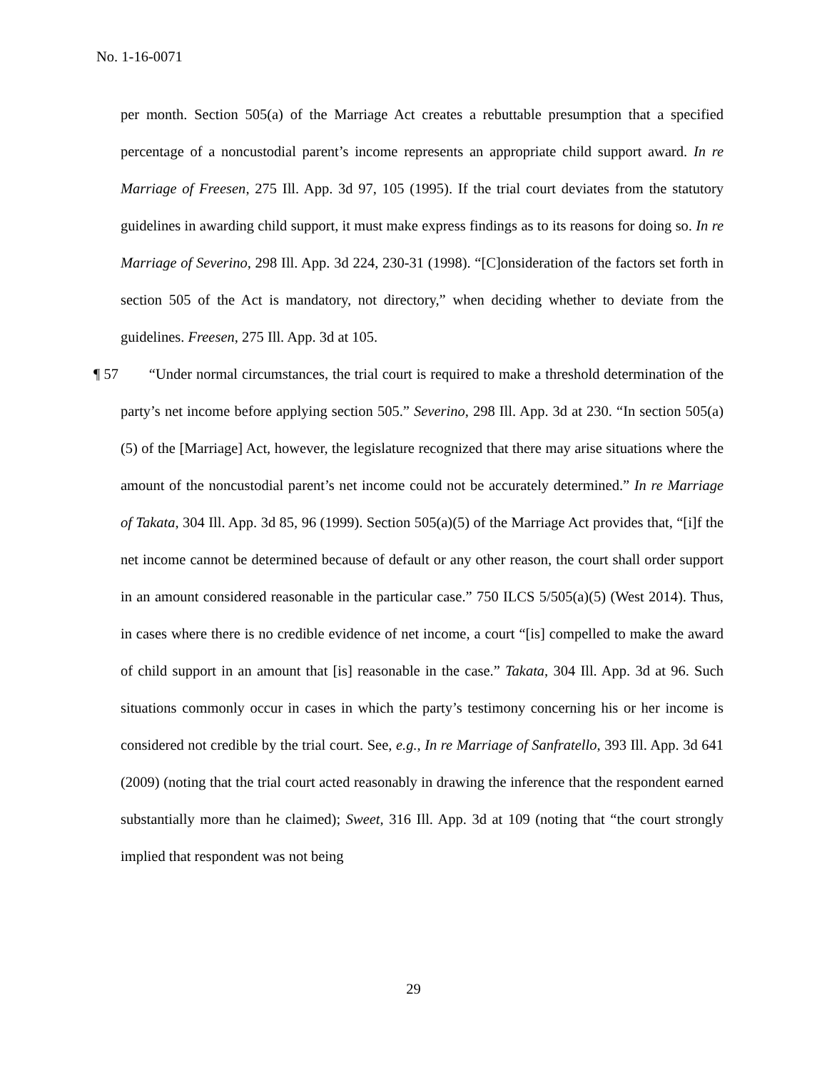No. 1-16-0071
per month. Section 505(a) of the Marriage Act creates a rebuttable presumption that a specified percentage of a noncustodial parent’s income represents an appropriate child support award. In re Marriage of Freesen, 275 Ill. App. 3d 97, 105 (1995). If the trial court deviates from the statutory guidelines in awarding child support, it must make express findings as to its reasons for doing so. In re Marriage of Severino, 298 Ill. App. 3d 224, 230-31 (1998). “[C]onsideration of the factors set forth in section 505 of the Act is mandatory, not directory,” when deciding whether to deviate from the guidelines. Freesen, 275 Ill. App. 3d at 105.
¶ 57 “Under normal circumstances, the trial court is required to make a threshold determination of the party’s net income before applying section 505.” Severino, 298 Ill. App. 3d at 230. “In section 505(a)(5) of the [Marriage] Act, however, the legislature recognized that there may arise situations where the amount of the noncustodial parent’s net income could not be accurately determined.” In re Marriage of Takata, 304 Ill. App. 3d 85, 96 (1999). Section 505(a)(5) of the Marriage Act provides that, “[i]f the net income cannot be determined because of default or any other reason, the court shall order support in an amount considered reasonable in the particular case.” 750 ILCS 5/505(a)(5) (West 2014). Thus, in cases where there is no credible evidence of net income, a court “[is] compelled to make the award of child support in an amount that [is] reasonable in the case.” Takata, 304 Ill. App. 3d at 96. Such situations commonly occur in cases in which the party’s testimony concerning his or her income is considered not credible by the trial court. See, e.g., In re Marriage of Sanfratello, 393 Ill. App. 3d 641 (2009) (noting that the trial court acted reasonably in drawing the inference that the respondent earned substantially more than he claimed); Sweet, 316 Ill. App. 3d at 109 (noting that “the court strongly implied that respondent was not being
29